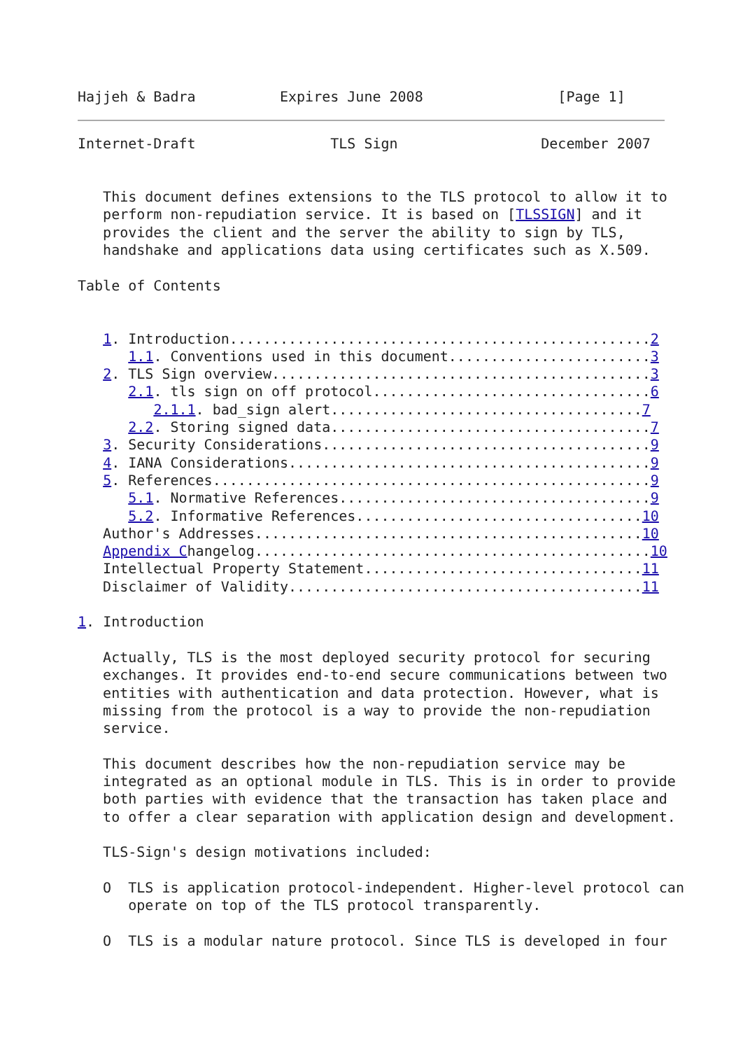Hajjeh & Badra          Expires June 2008                [Page 1]
Internet-Draft                TLS Sign                 December 2007


   This document defines extensions to the TLS protocol to allow it to
   perform non-repudiation service. It is based on [TLSSIGN] and it
   provides the client and the server the ability to sign by TLS,
   handshake and applications data using certificates such as X.509.

Table of Contents


   1. Introduction..................................................2
      1.1. Conventions used in this document........................3
   2. TLS Sign overview.............................................3
      2.1. tls sign on off protocol.................................6
         2.1.1. bad_sign alert.....................................7
      2.2. Storing signed data......................................7
   3. Security Considerations.......................................9
   4. IANA Considerations...........................................9
   5. References....................................................9
      5.1. Normative References.....................................9
      5.2. Informative References..................................10
   Author's Addresses..............................................10
   Appendix Changelog...............................................10
   Intellectual Property Statement.................................11
   Disclaimer of Validity..........................................11

1. Introduction

   Actually, TLS is the most deployed security protocol for securing
   exchanges. It provides end-to-end secure communications between two
   entities with authentication and data protection. However, what is
   missing from the protocol is a way to provide the non-repudiation
   service.

   This document describes how the non-repudiation service may be
   integrated as an optional module in TLS. This is in order to provide
   both parties with evidence that the transaction has taken place and
   to offer a clear separation with application design and development.

   TLS-Sign's design motivations included:

   O  TLS is application protocol-independent. Higher-level protocol can
      operate on top of the TLS protocol transparently.

   O  TLS is a modular nature protocol. Since TLS is developed in four